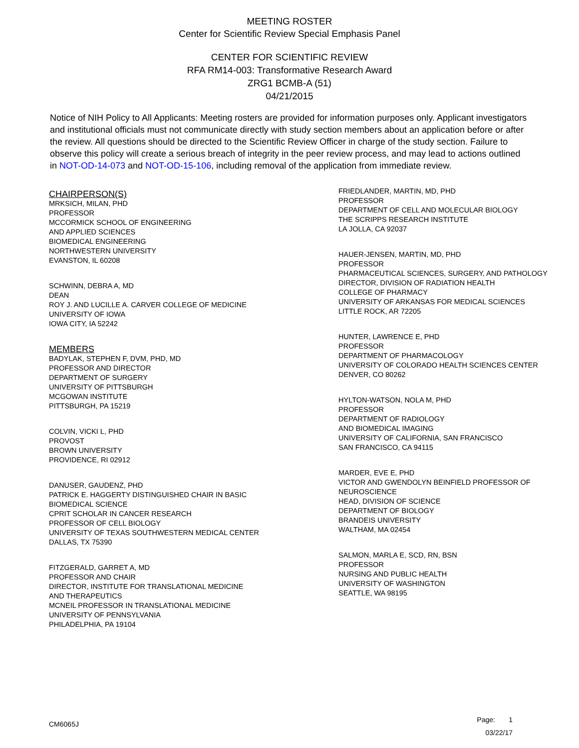MEETING ROSTER
Center for Scientific Review Special Emphasis Panel
CENTER FOR SCIENTIFIC REVIEW
RFA RM14-003: Transformative Research Award
ZRG1 BCMB-A (51)
04/21/2015
Notice of NIH Policy to All Applicants: Meeting rosters are provided for information purposes only. Applicant investigators and institutional officials must not communicate directly with study section members about an application before or after the review. All questions should be directed to the Scientific Review Officer in charge of the study section. Failure to observe this policy will create a serious breach of integrity in the peer review process, and may lead to actions outlined in NOT-OD-14-073 and NOT-OD-15-106, including removal of the application from immediate review.
CHAIRPERSON(S)
MRKSICH, MILAN, PHD
PROFESSOR
MCCORMICK SCHOOL OF ENGINEERING
AND APPLIED SCIENCES
BIOMEDICAL ENGINEERING
NORTHWESTERN UNIVERSITY
EVANSTON, IL 60208
SCHWINN, DEBRA A, MD
DEAN
ROY J. AND LUCILLE A. CARVER COLLEGE OF MEDICINE
UNIVERSITY OF IOWA
IOWA CITY, IA 52242
MEMBERS
BADYLAK, STEPHEN F, DVM, PHD, MD
PROFESSOR AND DIRECTOR
DEPARTMENT OF SURGERY
UNIVERSITY OF PITTSBURGH
MCGOWAN INSTITUTE
PITTSBURGH, PA 15219
COLVIN, VICKI L, PHD
PROVOST
BROWN UNIVERSITY
PROVIDENCE, RI 02912
DANUSER, GAUDENZ, PHD
PATRICK E. HAGGERTY DISTINGUISHED CHAIR IN BASIC
BIOMEDICAL SCIENCE
CPRIT SCHOLAR IN CANCER RESEARCH
PROFESSOR OF CELL BIOLOGY
UNIVERSITY OF TEXAS SOUTHWESTERN MEDICAL CENTER
DALLAS, TX 75390
FITZGERALD, GARRET A, MD
PROFESSOR AND CHAIR
DIRECTOR, INSTITUTE FOR TRANSLATIONAL MEDICINE
AND THERAPEUTICS
MCNEIL PROFESSOR IN TRANSLATIONAL MEDICINE
UNIVERSITY OF PENNSYLVANIA
PHILADELPHIA, PA 19104
FRIEDLANDER, MARTIN, MD, PHD
PROFESSOR
DEPARTMENT OF CELL AND MOLECULAR BIOLOGY
THE SCRIPPS RESEARCH INSTITUTE
LA JOLLA, CA 92037
HAUER-JENSEN, MARTIN, MD, PHD
PROFESSOR
PHARMACEUTICAL SCIENCES, SURGERY, AND PATHOLOGY
DIRECTOR, DIVISION OF RADIATION HEALTH
COLLEGE OF PHARMACY
UNIVERSITY OF ARKANSAS FOR MEDICAL SCIENCES
LITTLE ROCK, AR 72205
HUNTER, LAWRENCE E, PHD
PROFESSOR
DEPARTMENT OF PHARMACOLOGY
UNIVERSITY OF COLORADO HEALTH SCIENCES CENTER
DENVER, CO 80262
HYLTON-WATSON, NOLA M, PHD
PROFESSOR
DEPARTMENT OF RADIOLOGY
AND BIOMEDICAL IMAGING
UNIVERSITY OF CALIFORNIA, SAN FRANCISCO
SAN FRANCISCO, CA 94115
MARDER, EVE E, PHD
VICTOR AND GWENDOLYN BEINFIELD PROFESSOR OF
NEUROSCIENCE
HEAD, DIVISION OF SCIENCE
DEPARTMENT OF BIOLOGY
BRANDEIS UNIVERSITY
WALTHAM, MA 02454
SALMON, MARLA E, SCD, RN, BSN
PROFESSOR
NURSING AND PUBLIC HEALTH
UNIVERSITY OF WASHINGTON
SEATTLE, WA 98195
CM6065J
Page: 1
03/22/17